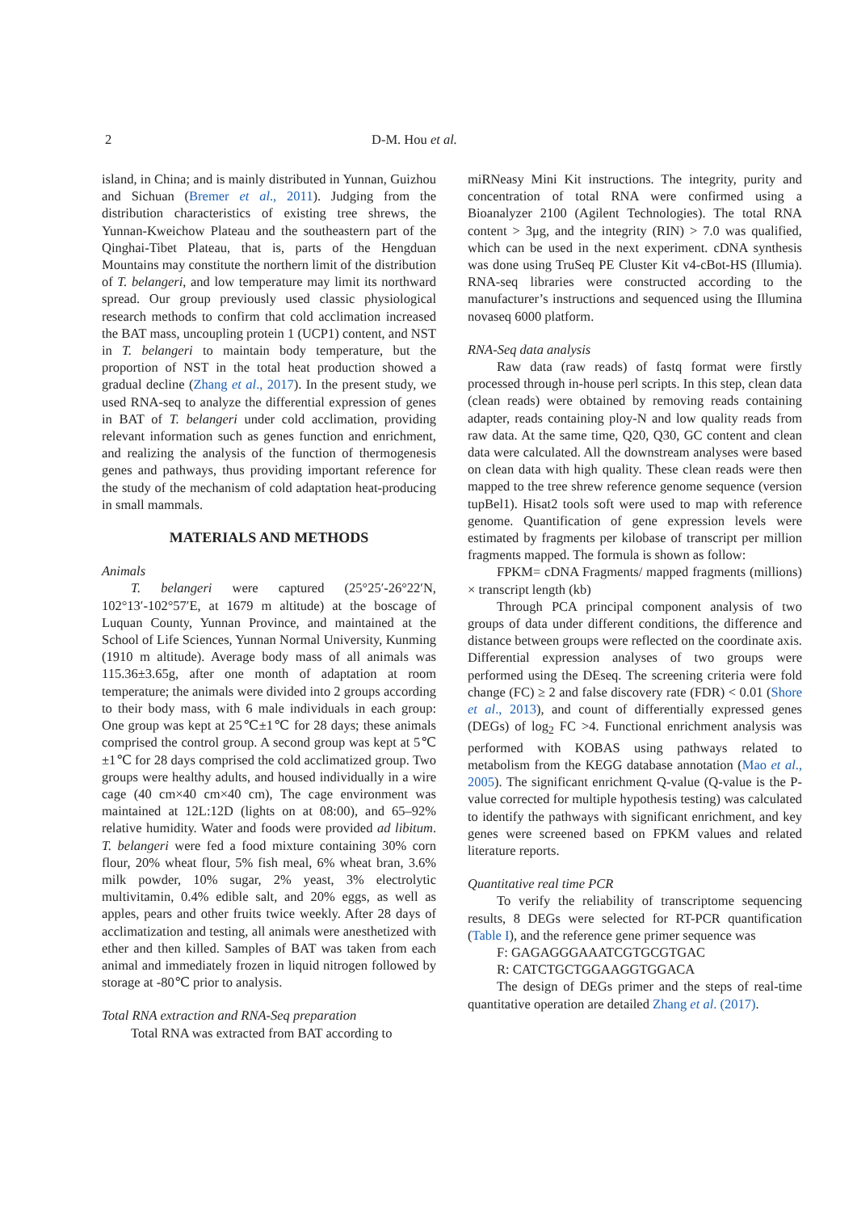2 D-M. Hou et al.
island, in China; and is mainly distributed in Yunnan, Guizhou and Sichuan (Bremer et al., 2011). Judging from the distribution characteristics of existing tree shrews, the Yunnan-Kweichow Plateau and the southeastern part of the Qinghai-Tibet Plateau, that is, parts of the Hengduan Mountains may constitute the northern limit of the distribution of T. belangeri, and low temperature may limit its northward spread. Our group previously used classic physiological research methods to confirm that cold acclimation increased the BAT mass, uncoupling protein 1 (UCP1) content, and NST in T. belangeri to maintain body temperature, but the proportion of NST in the total heat production showed a gradual decline (Zhang et al., 2017). In the present study, we used RNA-seq to analyze the differential expression of genes in BAT of T. belangeri under cold acclimation, providing relevant information such as genes function and enrichment, and realizing the analysis of the function of thermogenesis genes and pathways, thus providing important reference for the study of the mechanism of cold adaptation heat-producing in small mammals.
MATERIALS AND METHODS
Animals
T. belangeri were captured (25°25′-26°22′N, 102°13′-102°57′E, at 1679 m altitude) at the boscage of Luquan County, Yunnan Province, and maintained at the School of Life Sciences, Yunnan Normal University, Kunming (1910 m altitude). Average body mass of all animals was 115.36±3.65g, after one month of adaptation at room temperature; the animals were divided into 2 groups according to their body mass, with 6 male individuals in each group: One group was kept at 25℃±1℃ for 28 days; these animals comprised the control group. A second group was kept at 5℃±1℃ for 28 days comprised the cold acclimatized group. Two groups were healthy adults, and housed individually in a wire cage (40 cm×40 cm×40 cm), The cage environment was maintained at 12L:12D (lights on at 08:00), and 65–92% relative humidity. Water and foods were provided ad libitum. T. belangeri were fed a food mixture containing 30% corn flour, 20% wheat flour, 5% fish meal, 6% wheat bran, 3.6% milk powder, 10% sugar, 2% yeast, 3% electrolytic multivitamin, 0.4% edible salt, and 20% eggs, as well as apples, pears and other fruits twice weekly. After 28 days of acclimatization and testing, all animals were anesthetized with ether and then killed. Samples of BAT was taken from each animal and immediately frozen in liquid nitrogen followed by storage at -80℃ prior to analysis.
Total RNA extraction and RNA-Seq preparation
Total RNA was extracted from BAT according to
miRNeasy Mini Kit instructions. The integrity, purity and concentration of total RNA were confirmed using a Bioanalyzer 2100 (Agilent Technologies). The total RNA content > 3μg, and the integrity (RIN) > 7.0 was qualified, which can be used in the next experiment. cDNA synthesis was done using TruSeq PE Cluster Kit v4-cBot-HS (Illumia). RNA-seq libraries were constructed according to the manufacturer’s instructions and sequenced using the Illumina novaseq 6000 platform.
RNA-Seq data analysis
Raw data (raw reads) of fastq format were firstly processed through in-house perl scripts. In this step, clean data (clean reads) were obtained by removing reads containing adapter, reads containing ploy-N and low quality reads from raw data. At the same time, Q20, Q30, GC content and clean data were calculated. All the downstream analyses were based on clean data with high quality. These clean reads were then mapped to the tree shrew reference genome sequence (version tupBel1). Hisat2 tools soft were used to map with reference genome. Quantification of gene expression levels were estimated by fragments per kilobase of transcript per million fragments mapped. The formula is shown as follow:
FPKM= cDNA Fragments/ mapped fragments (millions) × transcript length (kb)
Through PCA principal component analysis of two groups of data under different conditions, the difference and distance between groups were reflected on the coordinate axis. Differential expression analyses of two groups were performed using the DEseq. The screening criteria were fold change (FC) ≥ 2 and false discovery rate (FDR) < 0.01 (Shore et al., 2013), and count of differentially expressed genes (DEGs) of log<sub>2</sub> FC >4. Functional enrichment analysis was performed with KOBAS using pathways related to metabolism from the KEGG database annotation (Mao et al., 2005). The significant enrichment Q-value (Q-value is the P-value corrected for multiple hypothesis testing) was calculated to identify the pathways with significant enrichment, and key genes were screened based on FPKM values and related literature reports.
Quantitative real time PCR
To verify the reliability of transcriptome sequencing results, 8 DEGs were selected for RT-PCR quantification (Table I), and the reference gene primer sequence was
F: GAGAGGGAAATCGTGCGTGAC
R: CATCTGCTGGAAGGTGGACA
The design of DEGs primer and the steps of real-time quantitative operation are detailed Zhang et al. (2017).